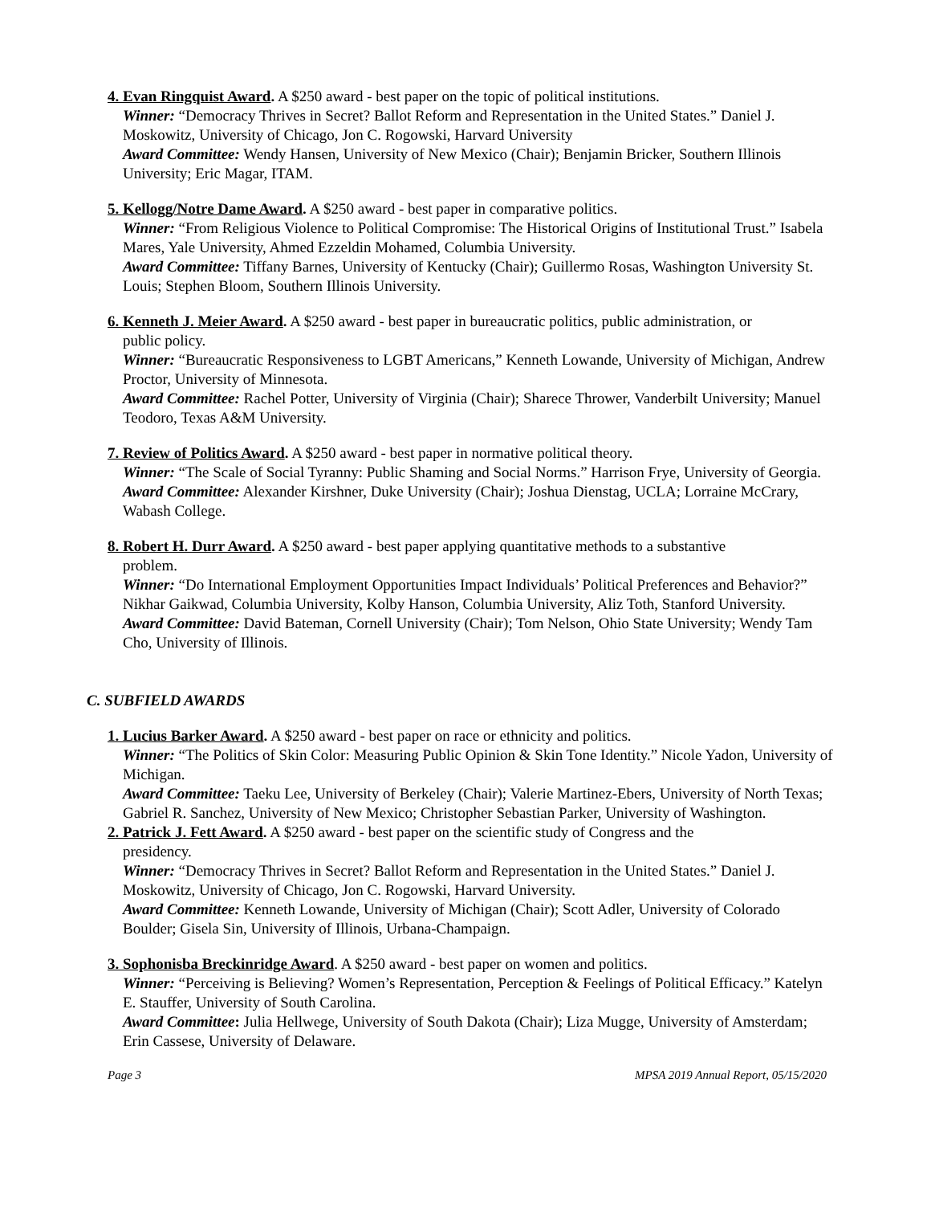4. Evan Ringquist Award. A $250 award - best paper on the topic of political institutions.
Winner: “Democracy Thrives in Secret? Ballot Reform and Representation in the United States.” Daniel J. Moskowitz, University of Chicago, Jon C. Rogowski, Harvard University
Award Committee: Wendy Hansen, University of New Mexico (Chair); Benjamin Bricker, Southern Illinois University; Eric Magar, ITAM.
5. Kellogg/Notre Dame Award. A $250 award - best paper in comparative politics.
Winner: “From Religious Violence to Political Compromise: The Historical Origins of Institutional Trust.” Isabela Mares, Yale University, Ahmed Ezzeldin Mohamed, Columbia University.
Award Committee: Tiffany Barnes, University of Kentucky (Chair); Guillermo Rosas, Washington University St. Louis; Stephen Bloom, Southern Illinois University.
6. Kenneth J. Meier Award. A $250 award - best paper in bureaucratic politics, public administration, or
public policy.
Winner: “Bureaucratic Responsiveness to LGBT Americans,” Kenneth Lowande, University of Michigan, Andrew Proctor, University of Minnesota.
Award Committee: Rachel Potter, University of Virginia (Chair); Sharece Thrower, Vanderbilt University; Manuel Teodoro, Texas A&M University.
7. Review of Politics Award. A $250 award - best paper in normative political theory.
Winner: “The Scale of Social Tyranny: Public Shaming and Social Norms.” Harrison Frye, University of Georgia.
Award Committee: Alexander Kirshner, Duke University (Chair); Joshua Dienstag, UCLA; Lorraine McCrary, Wabash College.
8. Robert H. Durr Award. A $250 award - best paper applying quantitative methods to a substantive
problem.
Winner: “Do International Employment Opportunities Impact Individuals’ Political Preferences and Behavior?” Nikhar Gaikwad, Columbia University, Kolby Hanson, Columbia University, Aliz Toth, Stanford University.
Award Committee: David Bateman, Cornell University (Chair); Tom Nelson, Ohio State University; Wendy Tam Cho, University of Illinois.
C. SUBFIELD AWARDS
1. Lucius Barker Award. A $250 award - best paper on race or ethnicity and politics.
Winner: “The Politics of Skin Color: Measuring Public Opinion & Skin Tone Identity.” Nicole Yadon, University of Michigan.
Award Committee: Taeku Lee, University of Berkeley (Chair); Valerie Martinez-Ebers, University of North Texas; Gabriel R. Sanchez, University of New Mexico; Christopher Sebastian Parker, University of Washington.
2. Patrick J. Fett Award. A $250 award - best paper on the scientific study of Congress and the
presidency.
Winner: “Democracy Thrives in Secret? Ballot Reform and Representation in the United States.” Daniel J. Moskowitz, University of Chicago, Jon C. Rogowski, Harvard University.
Award Committee: Kenneth Lowande, University of Michigan (Chair); Scott Adler, University of Colorado Boulder; Gisela Sin, University of Illinois, Urbana-Champaign.
3. Sophonisba Breckinridge Award. A $250 award - best paper on women and politics.
Winner: “Perceiving is Believing? Women’s Representation, Perception & Feelings of Political Efficacy.” Katelyn E. Stauffer, University of South Carolina.
Award Committee: Julia Hellwege, University of South Dakota (Chair); Liza Mugge, University of Amsterdam; Erin Cassese, University of Delaware.
Page 3 MPSA 2019 Annual Report, 05/15/2020